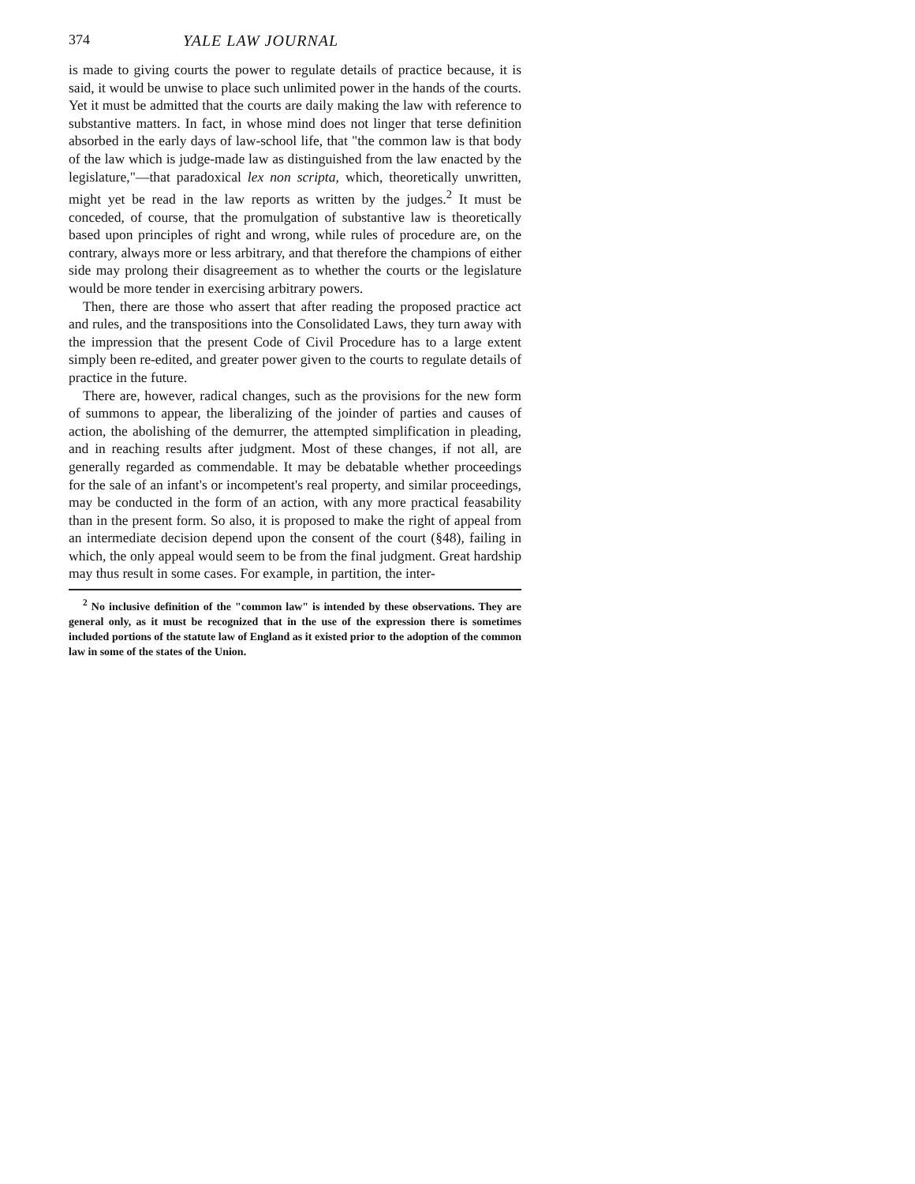374 YALE LAW JOURNAL
is made to giving courts the power to regulate details of practice because, it is said, it would be unwise to place such unlimited power in the hands of the courts. Yet it must be admitted that the courts are daily making the law with reference to substantive matters. In fact, in whose mind does not linger that terse definition absorbed in the early days of law-school life, that "the common law is that body of the law which is judge-made law as distinguished from the law enacted by the legislature,"—that paradoxical lex non scripta, which, theoretically unwritten, might yet be read in the law reports as written by the judges.<sup>2</sup> It must be conceded, of course, that the promulgation of substantive law is theoretically based upon principles of right and wrong, while rules of procedure are, on the contrary, always more or less arbitrary, and that therefore the champions of either side may prolong their disagreement as to whether the courts or the legislature would be more tender in exercising arbitrary powers.
Then, there are those who assert that after reading the proposed practice act and rules, and the transpositions into the Consolidated Laws, they turn away with the impression that the present Code of Civil Procedure has to a large extent simply been re-edited, and greater power given to the courts to regulate details of practice in the future.
There are, however, radical changes, such as the provisions for the new form of summons to appear, the liberalizing of the joinder of parties and causes of action, the abolishing of the demurrer, the attempted simplification in pleading, and in reaching results after judgment. Most of these changes, if not all, are generally regarded as commendable. It may be debatable whether proceedings for the sale of an infant's or incompetent's real property, and similar proceedings, may be conducted in the form of an action, with any more practical feasability than in the present form. So also, it is proposed to make the right of appeal from an intermediate decision depend upon the consent of the court (§48), failing in which, the only appeal would seem to be from the final judgment. Great hardship may thus result in some cases. For example, in partition, the inter-
<sup>2</sup> No inclusive definition of the "common law" is intended by these observations. They are general only, as it must be recognized that in the use of the expression there is sometimes included portions of the statute law of England as it existed prior to the adoption of the common law in some of the states of the Union.